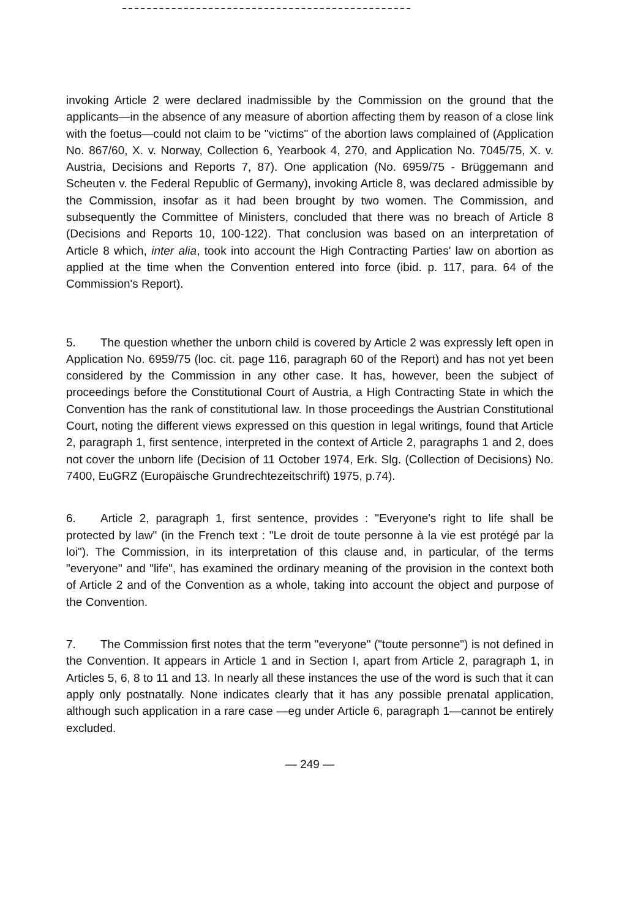invoking Article 2 were declared inadmissible by the Commission on the ground that the applicants—in the absence of any measure of abortion affecting them by reason of a close link with the foetus—could not claim to be "victims" of the abortion laws complained of (Application No. 867/60, X. v. Norway, Collection 6, Yearbook 4, 270, and Application No. 7045/75, X. v. Austria, Decisions and Reports 7, 87). One application (No. 6959/75 - Brüggemann and Scheuten v. the Federal Republic of Germany), invoking Article 8, was declared admissible by the Commission, insofar as it had been brought by two women. The Commission, and subsequently the Committee of Ministers, concluded that there was no breach of Article 8 (Decisions and Reports 10, 100-122). That conclusion was based on an interpretation of Article 8 which, inter alia, took into account the High Contracting Parties' law on abortion as applied at the time when the Convention entered into force (ibid. p. 117, para. 64 of the Commission's Report).
5. The question whether the unborn child is covered by Article 2 was expressly left open in Application No. 6959/75 (loc. cit. page 116, paragraph 60 of the Report) and has not yet been considered by the Commission in any other case. It has, however, been the subject of proceedings before the Constitutional Court of Austria, a High Contracting State in which the Convention has the rank of constitutional law. In those proceedings the Austrian Constitutional Court, noting the different views expressed on this question in legal writings, found that Article 2, paragraph 1, first sentence, interpreted in the context of Article 2, paragraphs 1 and 2, does not cover the unborn life (Decision of 11 October 1974, Erk. Slg. (Collection of Decisions) No. 7400, EuGRZ (Europäische Grundrechtezeitschrift) 1975, p.74).
6. Article 2, paragraph 1, first sentence, provides : "Everyone's right to life shall be protected by law" (in the French text : "Le droit de toute personne à la vie est protégé par la loi"). The Commission, in its interpretation of this clause and, in particular, of the terms "everyone" and "life", has examined the ordinary meaning of the provision in the context both of Article 2 and of the Convention as a whole, taking into account the object and purpose of the Convention.
7. The Commission first notes that the term "everyone" ("toute personne") is not defined in the Convention. It appears in Article 1 and in Section I, apart from Article 2, paragraph 1, in Articles 5, 6, 8 to 11 and 13. In nearly all these instances the use of the word is such that it can apply only postnatally. None indicates clearly that it has any possible prenatal application, although such application in a rare case —eg under Article 6, paragraph 1—cannot be entirely excluded.
— 249 —